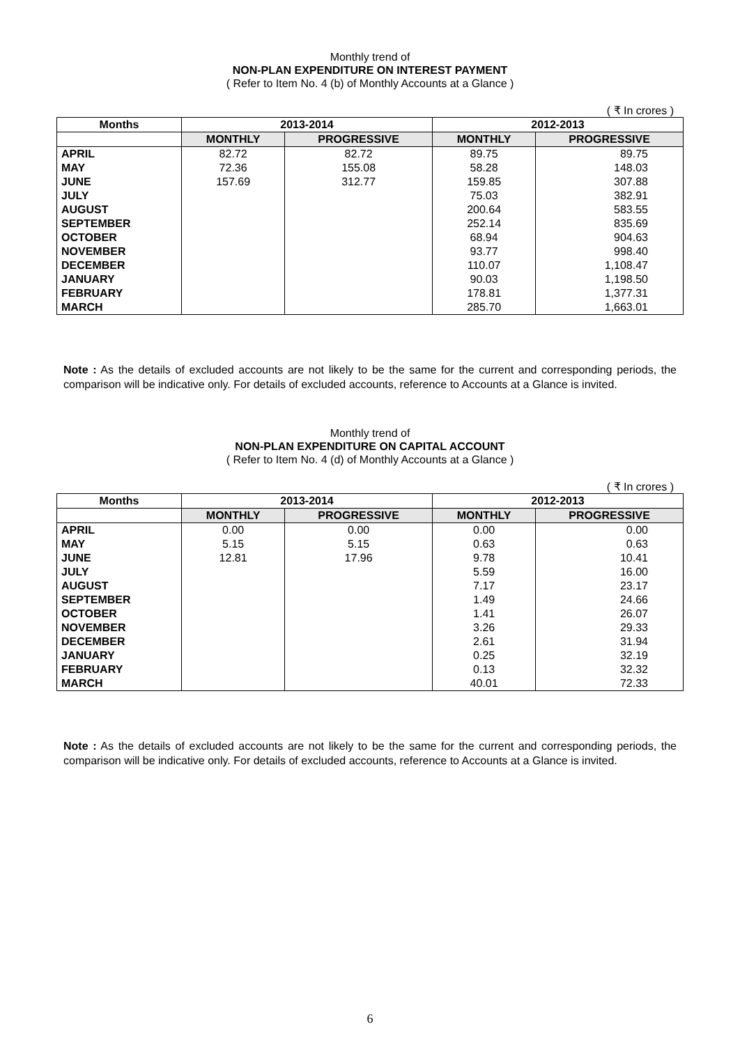Monthly trend of
NON-PLAN EXPENDITURE ON INTEREST PAYMENT
( Refer to Item No. 4 (b) of Monthly Accounts at a Glance )
( ₹ In crores )
| Months | 2013-2014 | | 2012-2013 | |
| --- | --- | --- | --- | --- |
| | MONTHLY | PROGRESSIVE | MONTHLY | PROGRESSIVE |
| APRIL | 82.72 | 82.72 | 89.75 | 89.75 |
| MAY | 72.36 | 155.08 | 58.28 | 148.03 |
| JUNE | 157.69 | 312.77 | 159.85 | 307.88 |
| JULY | | | 75.03 | 382.91 |
| AUGUST | | | 200.64 | 583.55 |
| SEPTEMBER | | | 252.14 | 835.69 |
| OCTOBER | | | 68.94 | 904.63 |
| NOVEMBER | | | 93.77 | 998.40 |
| DECEMBER | | | 110.07 | 1,108.47 |
| JANUARY | | | 90.03 | 1,198.50 |
| FEBRUARY | | | 178.81 | 1,377.31 |
| MARCH | | | 285.70 | 1,663.01 |
Note : As the details of excluded accounts are not likely to be the same for the current and corresponding periods, the comparison will be indicative only. For details of excluded accounts, reference to Accounts at a Glance is invited.
Monthly trend of
NON-PLAN EXPENDITURE ON CAPITAL ACCOUNT
( Refer to Item No. 4 (d) of Monthly Accounts at a Glance )
( ₹ In crores )
| Months | 2013-2014 | | 2012-2013 | |
| --- | --- | --- | --- | --- |
| | MONTHLY | PROGRESSIVE | MONTHLY | PROGRESSIVE |
| APRIL | 0.00 | 0.00 | 0.00 | 0.00 |
| MAY | 5.15 | 5.15 | 0.63 | 0.63 |
| JUNE | 12.81 | 17.96 | 9.78 | 10.41 |
| JULY | | | 5.59 | 16.00 |
| AUGUST | | | 7.17 | 23.17 |
| SEPTEMBER | | | 1.49 | 24.66 |
| OCTOBER | | | 1.41 | 26.07 |
| NOVEMBER | | | 3.26 | 29.33 |
| DECEMBER | | | 2.61 | 31.94 |
| JANUARY | | | 0.25 | 32.19 |
| FEBRUARY | | | 0.13 | 32.32 |
| MARCH | | | 40.01 | 72.33 |
Note : As the details of excluded accounts are not likely to be the same for the current and corresponding periods, the comparison will be indicative only. For details of excluded accounts, reference to Accounts at a Glance is invited.
6